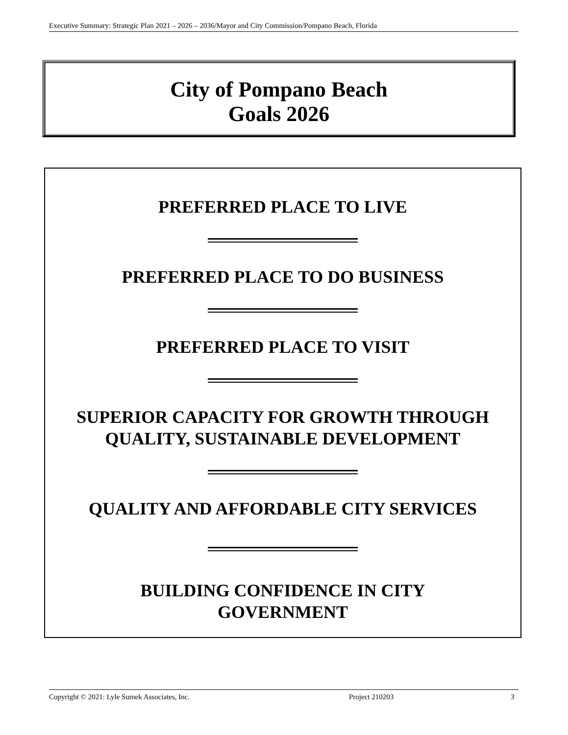Executive Summary: Strategic Plan 2021 – 2026 – 2036/Mayor and City Commission/Pompano Beach, Florida
City of Pompano Beach
Goals 2026
PREFERRED PLACE TO LIVE
PREFERRED PLACE TO DO BUSINESS
PREFERRED PLACE TO VISIT
SUPERIOR CAPACITY FOR GROWTH THROUGH
QUALITY, SUSTAINABLE DEVELOPMENT
QUALITY AND AFFORDABLE CITY SERVICES
BUILDING CONFIDENCE IN CITY
GOVERNMENT
Copyright © 2021: Lyle Sumek Associates, Inc. Project 210203 3